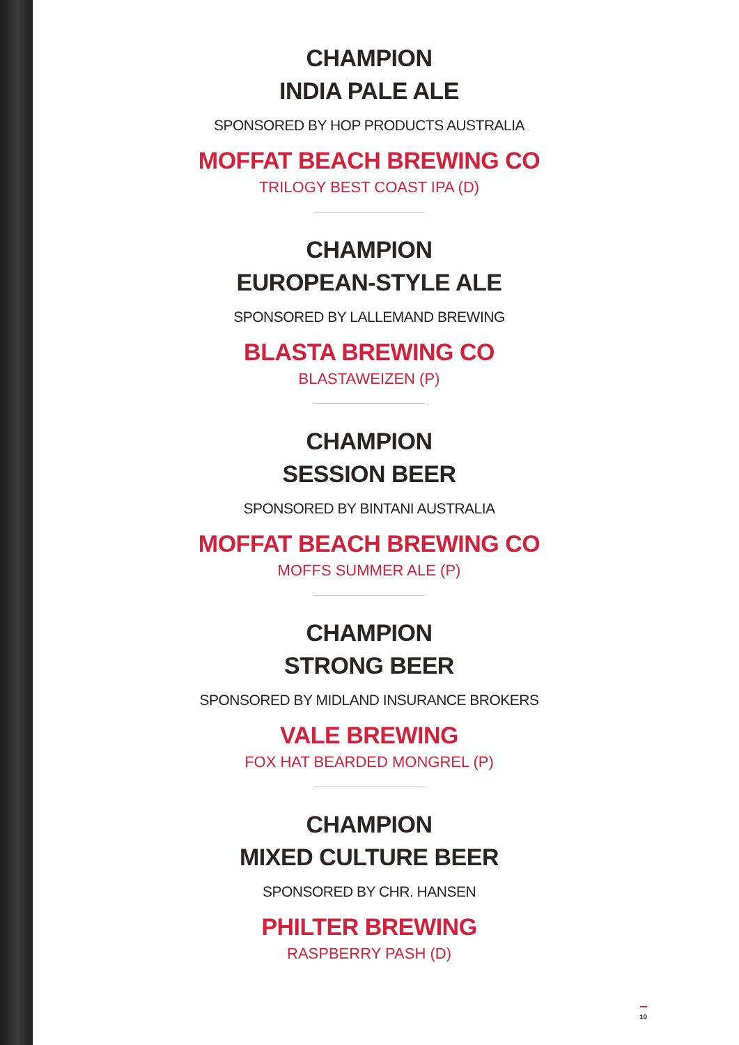CHAMPION
INDIA PALE ALE
SPONSORED BY HOP PRODUCTS AUSTRALIA
MOFFAT BEACH BREWING CO
TRILOGY BEST COAST IPA (D)
CHAMPION
EUROPEAN-STYLE ALE
SPONSORED BY LALLEMAND BREWING
BLASTA BREWING CO
BLASTAWEIZEN (P)
CHAMPION
SESSION BEER
SPONSORED BY BINTANI AUSTRALIA
MOFFAT BEACH BREWING CO
MOFFS SUMMER ALE (P)
CHAMPION
STRONG BEER
SPONSORED BY MIDLAND INSURANCE BROKERS
VALE BREWING
FOX HAT BEARDED MONGREL (P)
CHAMPION
MIXED CULTURE BEER
SPONSORED BY CHR. HANSEN
PHILTER BREWING
RASPBERRY PASH (D)
10